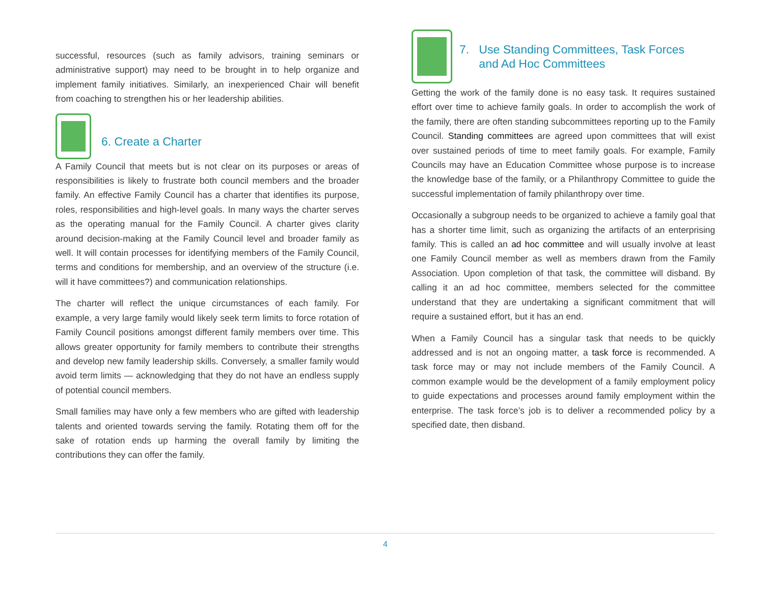successful, resources (such as family advisors, training seminars or administrative support) may need to be brought in to help organize and implement family initiatives. Similarly, an inexperienced Chair will benefit from coaching to strengthen his or her leadership abilities.
6. Create a Charter
A Family Council that meets but is not clear on its purposes or areas of responsibilities is likely to frustrate both council members and the broader family. An effective Family Council has a charter that identifies its purpose, roles, responsibilities and high-level goals. In many ways the charter serves as the operating manual for the Family Council. A charter gives clarity around decision-making at the Family Council level and broader family as well. It will contain processes for identifying members of the Family Council, terms and conditions for membership, and an overview of the structure (i.e. will it have committees?) and communication relationships.
The charter will reflect the unique circumstances of each family. For example, a very large family would likely seek term limits to force rotation of Family Council positions amongst different family members over time. This allows greater opportunity for family members to contribute their strengths and develop new family leadership skills. Conversely, a smaller family would avoid term limits — acknowledging that they do not have an endless supply of potential council members.
Small families may have only a few members who are gifted with leadership talents and oriented towards serving the family. Rotating them off for the sake of rotation ends up harming the overall family by limiting the contributions they can offer the family.
7. Use Standing Committees, Task Forces
and Ad Hoc Committees
Getting the work of the family done is no easy task. It requires sustained effort over time to achieve family goals. In order to accomplish the work of the family, there are often standing subcommittees reporting up to the Family Council. Standing committees are agreed upon committees that will exist over sustained periods of time to meet family goals. For example, Family Councils may have an Education Committee whose purpose is to increase the knowledge base of the family, or a Philanthropy Committee to guide the successful implementation of family philanthropy over time.
Occasionally a subgroup needs to be organized to achieve a family goal that has a shorter time limit, such as organizing the artifacts of an enterprising family. This is called an ad hoc committee and will usually involve at least one Family Council member as well as members drawn from the Family Association. Upon completion of that task, the committee will disband. By calling it an ad hoc committee, members selected for the committee understand that they are undertaking a significant commitment that will require a sustained effort, but it has an end.
When a Family Council has a singular task that needs to be quickly addressed and is not an ongoing matter, a task force is recommended. A task force may or may not include members of the Family Council. A common example would be the development of a family employment policy to guide expectations and processes around family employment within the enterprise. The task force’s job is to deliver a recommended policy by a specified date, then disband.
4